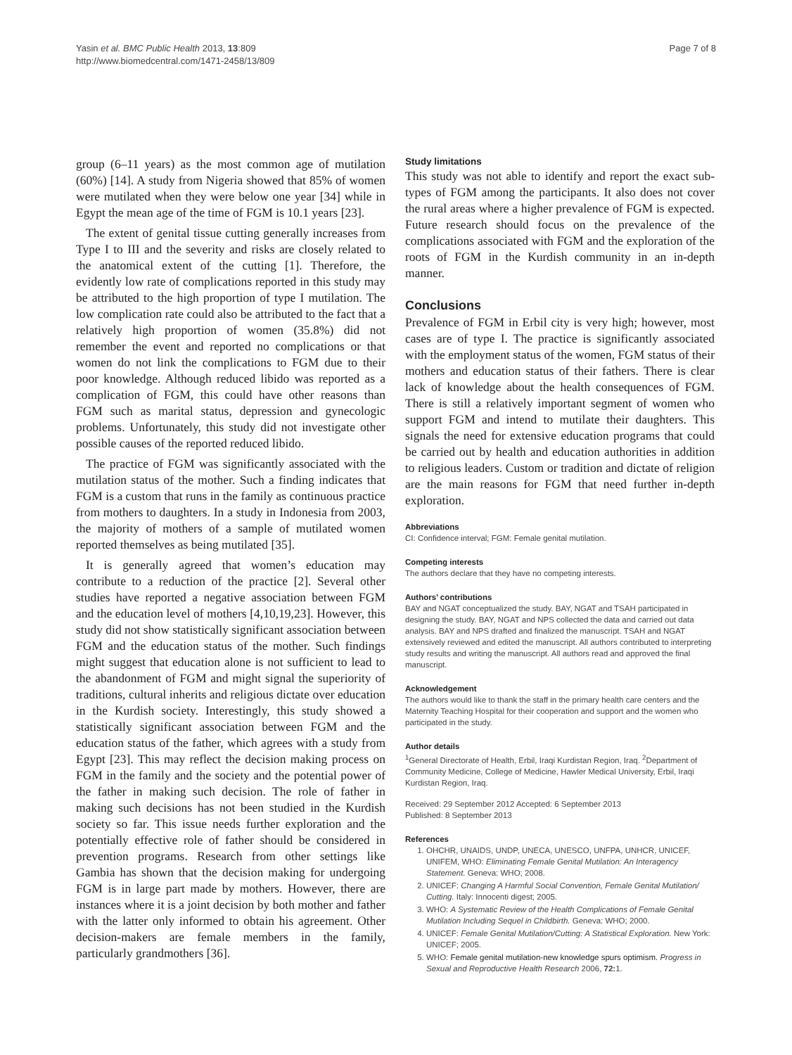Yasin et al. BMC Public Health 2013, 13:809
http://www.biomedcentral.com/1471-2458/13/809
Page 7 of 8
group (6–11 years) as the most common age of mutilation (60%) [14]. A study from Nigeria showed that 85% of women were mutilated when they were below one year [34] while in Egypt the mean age of the time of FGM is 10.1 years [23].
The extent of genital tissue cutting generally increases from Type I to III and the severity and risks are closely related to the anatomical extent of the cutting [1]. Therefore, the evidently low rate of complications reported in this study may be attributed to the high proportion of type I mutilation. The low complication rate could also be attributed to the fact that a relatively high proportion of women (35.8%) did not remember the event and reported no complications or that women do not link the complications to FGM due to their poor knowledge. Although reduced libido was reported as a complication of FGM, this could have other reasons than FGM such as marital status, depression and gynecologic problems. Unfortunately, this study did not investigate other possible causes of the reported reduced libido.
The practice of FGM was significantly associated with the mutilation status of the mother. Such a finding indicates that FGM is a custom that runs in the family as continuous practice from mothers to daughters. In a study in Indonesia from 2003, the majority of mothers of a sample of mutilated women reported themselves as being mutilated [35].
It is generally agreed that women’s education may contribute to a reduction of the practice [2]. Several other studies have reported a negative association between FGM and the education level of mothers [4,10,19,23]. However, this study did not show statistically significant association between FGM and the education status of the mother. Such findings might suggest that education alone is not sufficient to lead to the abandonment of FGM and might signal the superiority of traditions, cultural inherits and religious dictate over education in the Kurdish society. Interestingly, this study showed a statistically significant association between FGM and the education status of the father, which agrees with a study from Egypt [23]. This may reflect the decision making process on FGM in the family and the society and the potential power of the father in making such decision. The role of father in making such decisions has not been studied in the Kurdish society so far. This issue needs further exploration and the potentially effective role of father should be considered in prevention programs. Research from other settings like Gambia has shown that the decision making for undergoing FGM is in large part made by mothers. However, there are instances where it is a joint decision by both mother and father with the latter only informed to obtain his agreement. Other decision-makers are female members in the family, particularly grandmothers [36].
Study limitations
This study was not able to identify and report the exact sub-types of FGM among the participants. It also does not cover the rural areas where a higher prevalence of FGM is expected. Future research should focus on the prevalence of the complications associated with FGM and the exploration of the roots of FGM in the Kurdish community in an in-depth manner.
Conclusions
Prevalence of FGM in Erbil city is very high; however, most cases are of type I. The practice is significantly associated with the employment status of the women, FGM status of their mothers and education status of their fathers. There is clear lack of knowledge about the health consequences of FGM. There is still a relatively important segment of women who support FGM and intend to mutilate their daughters. This signals the need for extensive education programs that could be carried out by health and education authorities in addition to religious leaders. Custom or tradition and dictate of religion are the main reasons for FGM that need further in-depth exploration.
Abbreviations
CI: Confidence interval; FGM: Female genital mutilation.
Competing interests
The authors declare that they have no competing interests.
Authors’ contributions
BAY and NGAT conceptualized the study. BAY, NGAT and TSAH participated in designing the study. BAY, NGAT and NPS collected the data and carried out data analysis. BAY and NPS drafted and finalized the manuscript. TSAH and NGAT extensively reviewed and edited the manuscript. All authors contributed to interpreting study results and writing the manuscript. All authors read and approved the final manuscript.
Acknowledgement
The authors would like to thank the staff in the primary health care centers and the Maternity Teaching Hospital for their cooperation and support and the women who participated in the study.
Author details
<sup>1</sup> General Directorate of Health, Erbil, Iraqi Kurdistan Region, Iraq. <sup>2</sup>Department of Community Medicine, College of Medicine, Hawler Medical University, Erbil, Iraqi Kurdistan Region, Iraq.
Received: 29 September 2012 Accepted: 6 September 2013
Published: 8 September 2013
References
1. OHCHR, UNAIDS, UNDP, UNECA, UNESCO, UNFPA, UNHCR, UNICEF, UNIFEM, WHO: Eliminating Female Genital Mutilation: An Interagency Statement. Geneva: WHO; 2008.
2. UNICEF: Changing A Harmful Social Convention, Female Genital Mutilation/ Cutting. Italy: Innocenti digest; 2005.
3. WHO: A Systematic Review of the Health Complications of Female Genital Mutilation Including Sequel in Childbirth. Geneva: WHO; 2000.
4. UNICEF: Female Genital Mutilation/Cutting: A Statistical Exploration. New York: UNICEF; 2005.
5. WHO: Female genital mutilation-new knowledge spurs optimism. Progress in Sexual and Reproductive Health Research 2006, 72: 1.